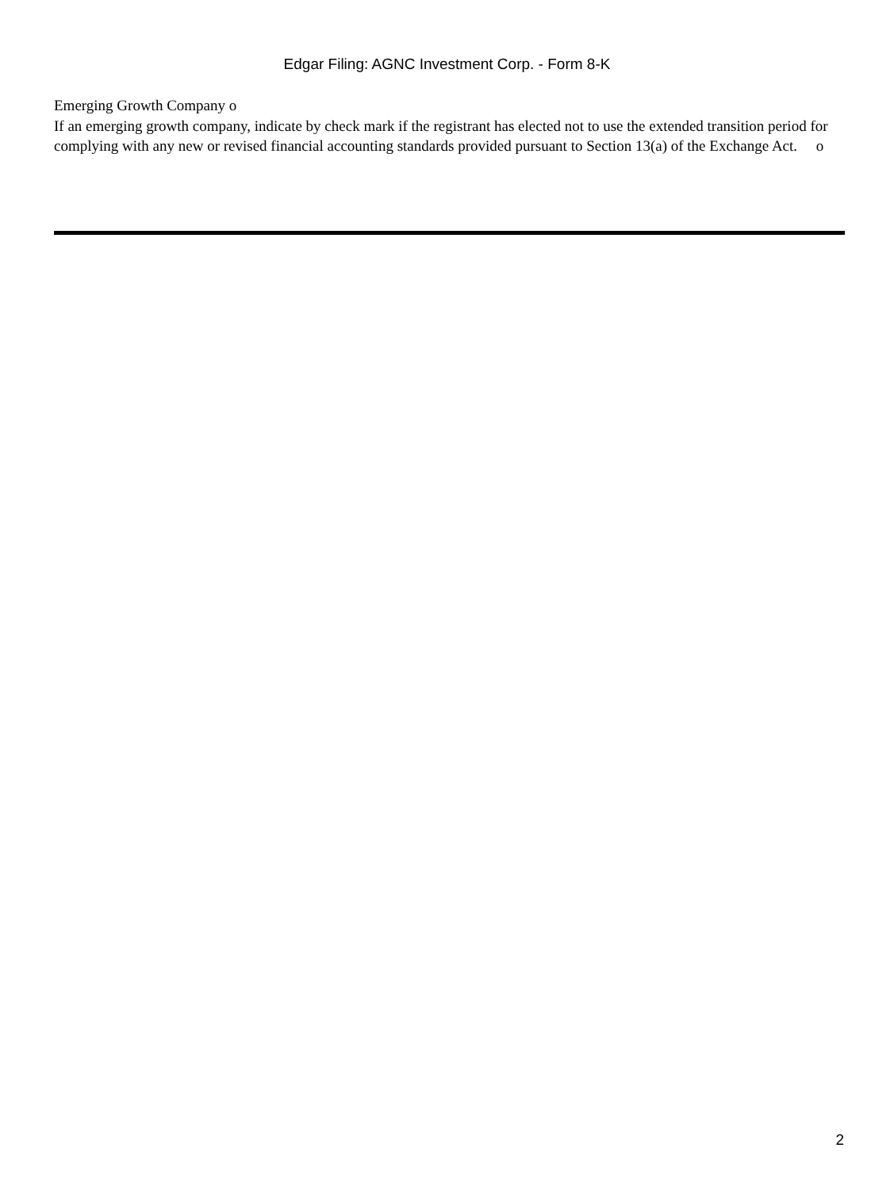Edgar Filing: AGNC Investment Corp. - Form 8-K
Emerging Growth Company o
If an emerging growth company, indicate by check mark if the registrant has elected not to use the extended transition period for complying with any new or revised financial accounting standards provided pursuant to Section 13(a) of the Exchange Act. o
2